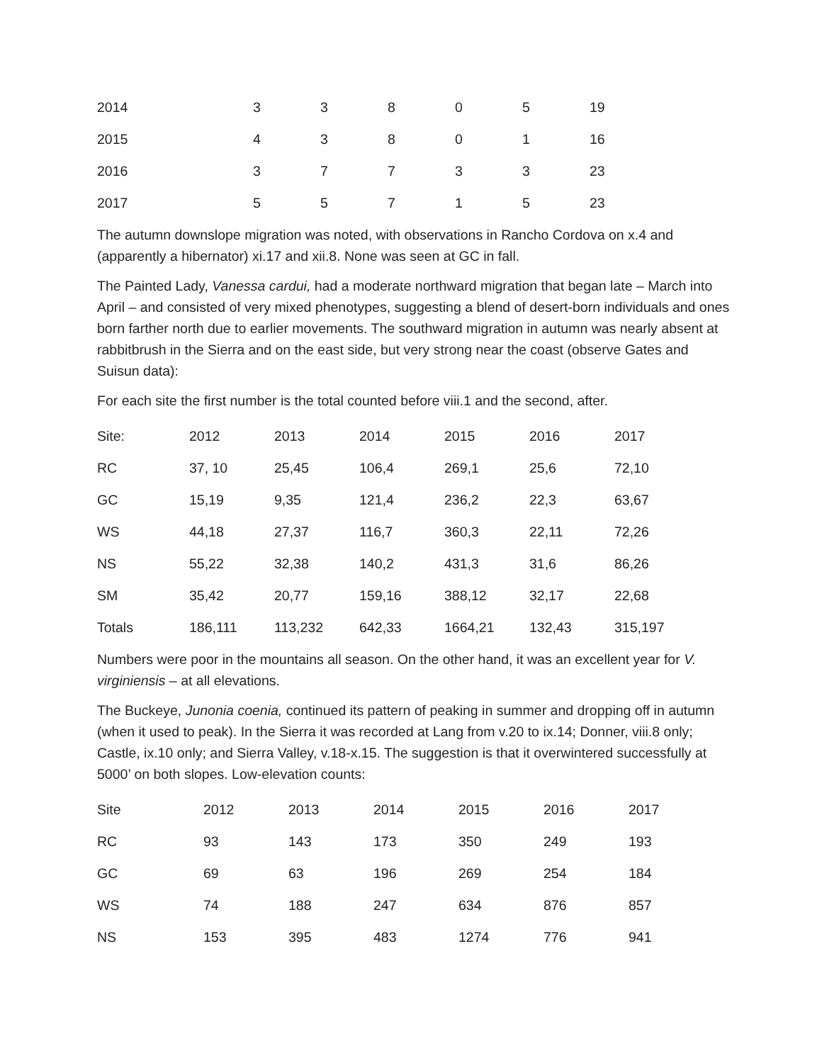| 2014 | 3 | 3 | 8 | 0 | 5 | 19 |
| 2015 | 4 | 3 | 8 | 0 | 1 | 16 |
| 2016 | 3 | 7 | 7 | 3 | 3 | 23 |
| 2017 | 5 | 5 | 7 | 1 | 5 | 23 |
The autumn downslope migration was noted, with observations in Rancho Cordova on x.4 and (apparently a hibernator) xi.17 and xii.8. None was seen at GC in fall.
The Painted Lady, Vanessa cardui, had a moderate northward migration that began late – March into April – and consisted of very mixed phenotypes, suggesting a blend of desert-born individuals and ones born farther north due to earlier movements. The southward migration in autumn was nearly absent at rabbitbrush in the Sierra and on the east side, but very strong near the coast (observe Gates and Suisun data):
For each site the first number is the total counted before viii.1 and the second, after.
| Site: | 2012 | 2013 | 2014 | 2015 | 2016 | 2017 |
| RC | 37, 10 | 25,45 | 106,4 | 269,1 | 25,6 | 72,10 |
| GC | 15,19 | 9,35 | 121,4 | 236,2 | 22,3 | 63,67 |
| WS | 44,18 | 27,37 | 116,7 | 360,3 | 22,11 | 72,26 |
| NS | 55,22 | 32,38 | 140,2 | 431,3 | 31,6 | 86,26 |
| SM | 35,42 | 20,77 | 159,16 | 388,12 | 32,17 | 22,68 |
| Totals | 186,111 | 113,232 | 642,33 | 1664,21 | 132,43 | 315,197 |
Numbers were poor in the mountains all season. On the other hand, it was an excellent year for V. virginiensis – at all elevations.
The Buckeye, Junonia coenia, continued its pattern of peaking in summer and dropping off in autumn (when it used to peak). In the Sierra it was recorded at Lang from v.20 to ix.14; Donner, viii.8 only; Castle, ix.10 only; and Sierra Valley, v.18-x.15. The suggestion is that it overwintered successfully at 5000’ on both slopes. Low-elevation counts:
| Site | 2012 | 2013 | 2014 | 2015 | 2016 | 2017 |
| RC | 93 | 143 | 173 | 350 | 249 | 193 |
| GC | 69 | 63 | 196 | 269 | 254 | 184 |
| WS | 74 | 188 | 247 | 634 | 876 | 857 |
| NS | 153 | 395 | 483 | 1274 | 776 | 941 |